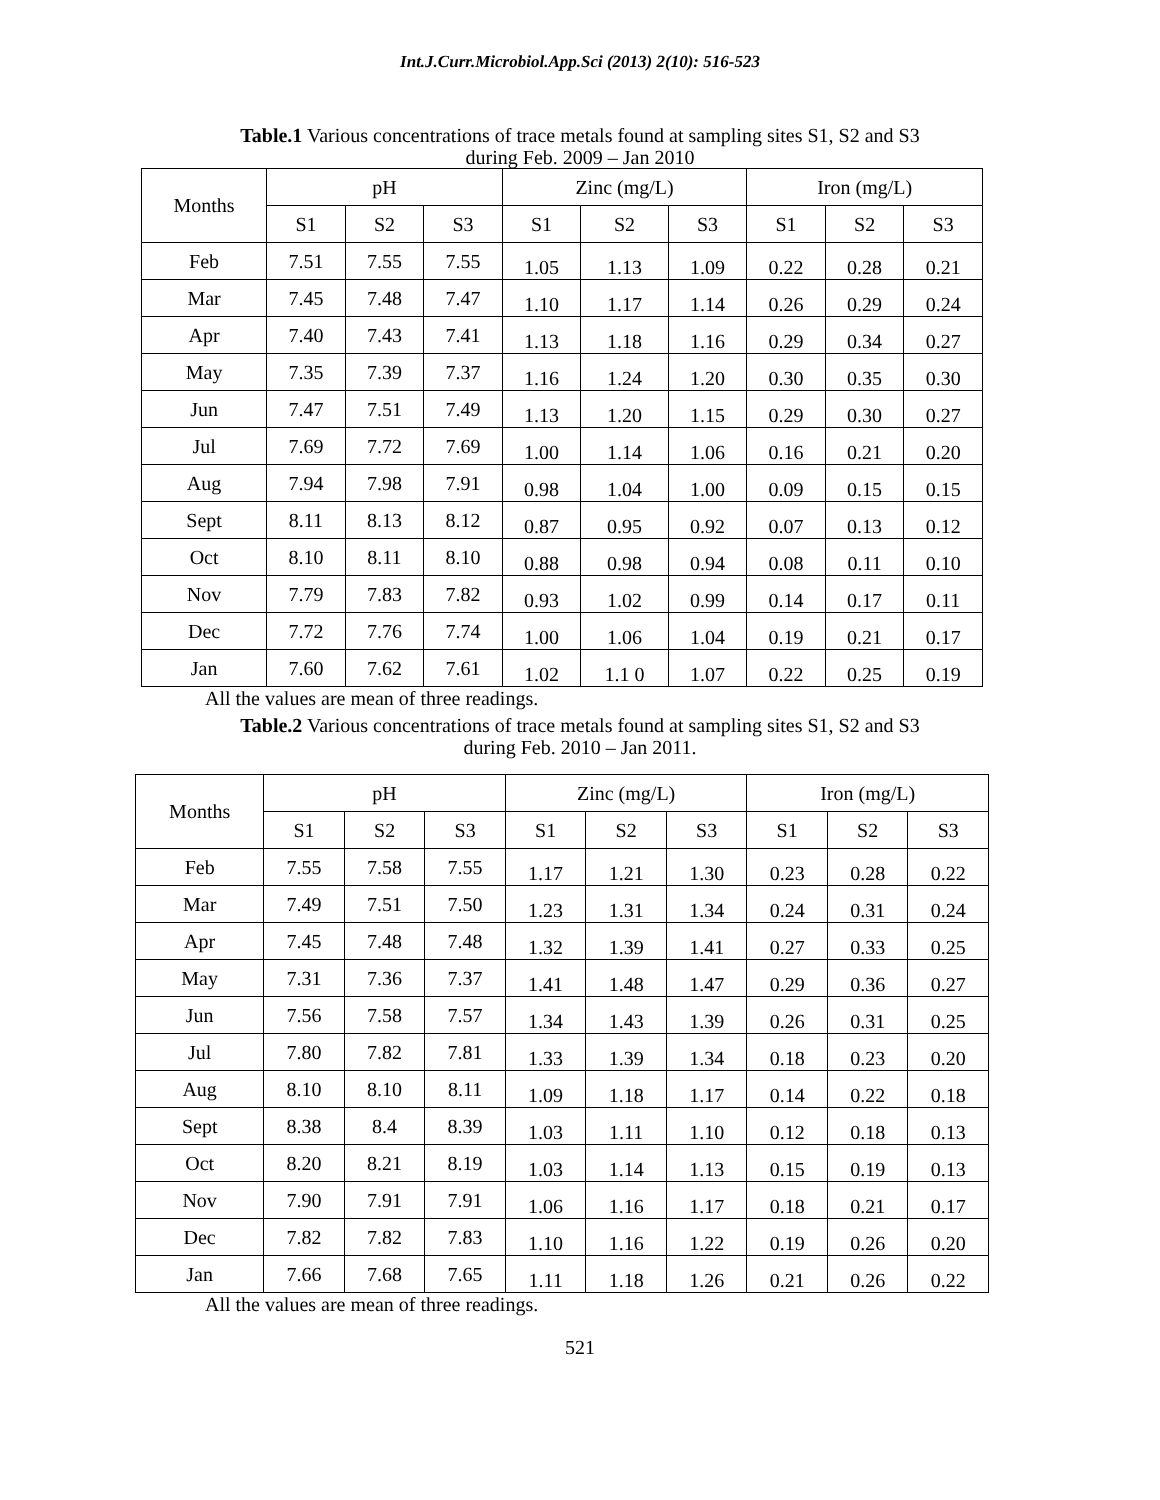Int.J.Curr.Microbiol.App.Sci (2013) 2(10): 516-523
Table.1 Various concentrations of trace metals found at sampling sites S1, S2 and S3
during Feb. 2009 – Jan 2010
| Months | pH | | | Zinc (mg/L) | | | Iron (mg/L) | | |
| --- | --- | --- | --- | --- | --- | --- | --- | --- | --- |
| | S1 | S2 | S3 | S1 | S2 | S3 | S1 | S2 | S3 |
| Feb | 7.51 | 7.55 | 7.55 | 1.05 | 1.13 | 1.09 | 0.22 | 0.28 | 0.21 |
| Mar | 7.45 | 7.48 | 7.47 | 1.10 | 1.17 | 1.14 | 0.26 | 0.29 | 0.24 |
| Apr | 7.40 | 7.43 | 7.41 | 1.13 | 1.18 | 1.16 | 0.29 | 0.34 | 0.27 |
| May | 7.35 | 7.39 | 7.37 | 1.16 | 1.24 | 1.20 | 0.30 | 0.35 | 0.30 |
| Jun | 7.47 | 7.51 | 7.49 | 1.13 | 1.20 | 1.15 | 0.29 | 0.30 | 0.27 |
| Jul | 7.69 | 7.72 | 7.69 | 1.00 | 1.14 | 1.06 | 0.16 | 0.21 | 0.20 |
| Aug | 7.94 | 7.98 | 7.91 | 0.98 | 1.04 | 1.00 | 0.09 | 0.15 | 0.15 |
| Sept | 8.11 | 8.13 | 8.12 | 0.87 | 0.95 | 0.92 | 0.07 | 0.13 | 0.12 |
| Oct | 8.10 | 8.11 | 8.10 | 0.88 | 0.98 | 0.94 | 0.08 | 0.11 | 0.10 |
| Nov | 7.79 | 7.83 | 7.82 | 0.93 | 1.02 | 0.99 | 0.14 | 0.17 | 0.11 |
| Dec | 7.72 | 7.76 | 7.74 | 1.00 | 1.06 | 1.04 | 0.19 | 0.21 | 0.17 |
| Jan | 7.60 | 7.62 | 7.61 | 1.02 | 1.1 0 | 1.07 | 0.22 | 0.25 | 0.19 |
All the values are mean of three readings.
Table.2 Various concentrations of trace metals found at sampling sites S1, S2 and S3
during Feb. 2010 – Jan 2011.
| Months | pH | | | Zinc (mg/L) | | | Iron (mg/L) | | |
| --- | --- | --- | --- | --- | --- | --- | --- | --- | --- |
| | S1 | S2 | S3 | S1 | S2 | S3 | S1 | S2 | S3 |
| Feb | 7.55 | 7.58 | 7.55 | 1.17 | 1.21 | 1.30 | 0.23 | 0.28 | 0.22 |
| Mar | 7.49 | 7.51 | 7.50 | 1.23 | 1.31 | 1.34 | 0.24 | 0.31 | 0.24 |
| Apr | 7.45 | 7.48 | 7.48 | 1.32 | 1.39 | 1.41 | 0.27 | 0.33 | 0.25 |
| May | 7.31 | 7.36 | 7.37 | 1.41 | 1.48 | 1.47 | 0.29 | 0.36 | 0.27 |
| Jun | 7.56 | 7.58 | 7.57 | 1.34 | 1.43 | 1.39 | 0.26 | 0.31 | 0.25 |
| Jul | 7.80 | 7.82 | 7.81 | 1.33 | 1.39 | 1.34 | 0.18 | 0.23 | 0.20 |
| Aug | 8.10 | 8.10 | 8.11 | 1.09 | 1.18 | 1.17 | 0.14 | 0.22 | 0.18 |
| Sept | 8.38 | 8.4 | 8.39 | 1.03 | 1.11 | 1.10 | 0.12 | 0.18 | 0.13 |
| Oct | 8.20 | 8.21 | 8.19 | 1.03 | 1.14 | 1.13 | 0.15 | 0.19 | 0.13 |
| Nov | 7.90 | 7.91 | 7.91 | 1.06 | 1.16 | 1.17 | 0.18 | 0.21 | 0.17 |
| Dec | 7.82 | 7.82 | 7.83 | 1.10 | 1.16 | 1.22 | 0.19 | 0.26 | 0.20 |
| Jan | 7.66 | 7.68 | 7.65 | 1.11 | 1.18 | 1.26 | 0.21 | 0.26 | 0.22 |
All the values are mean of three readings.
521